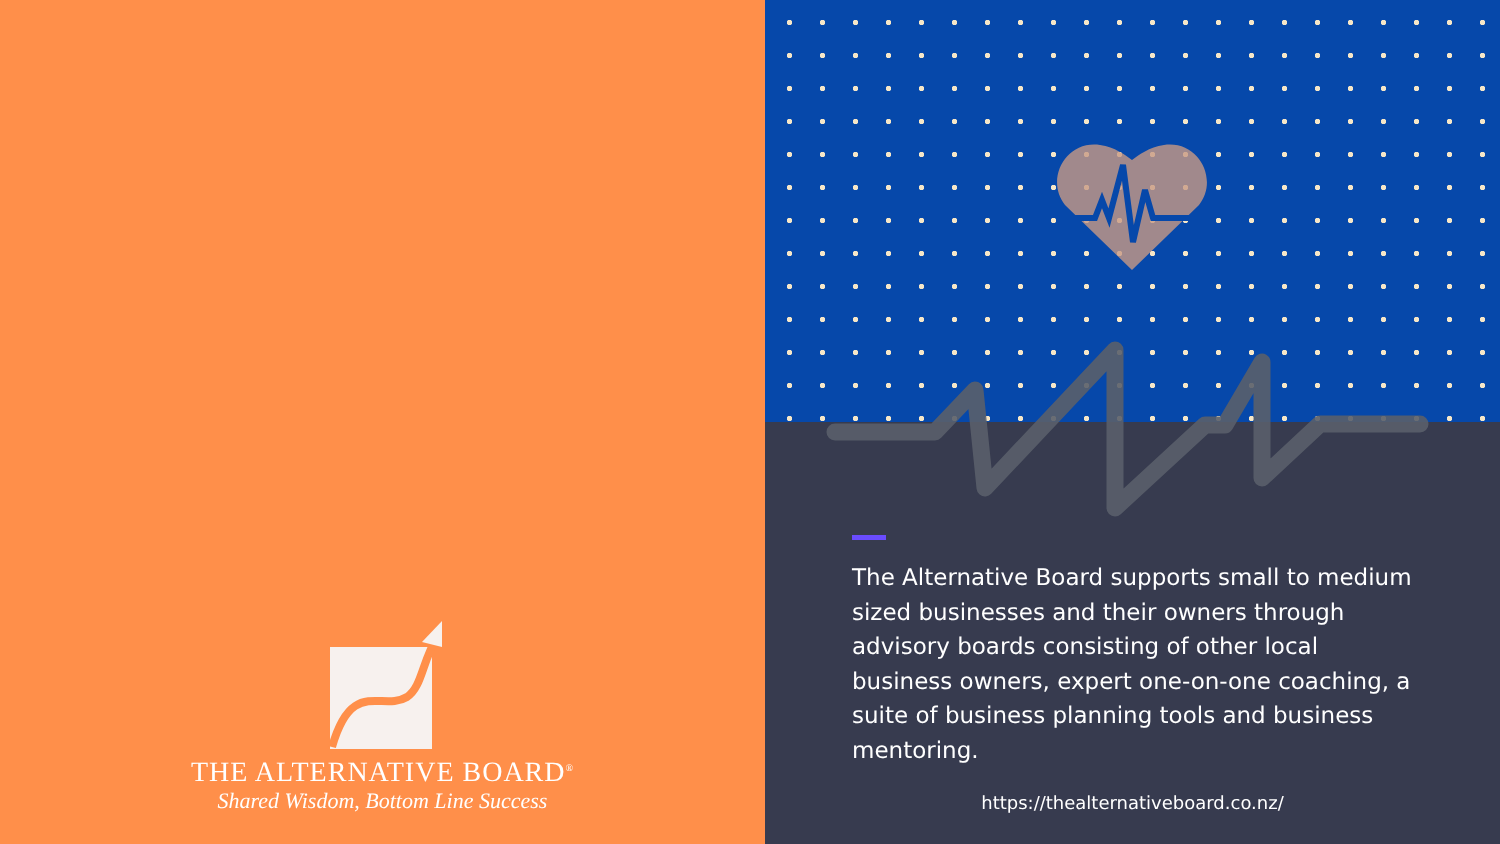THE ALTERNATIVE BOARD<sup>®</sup>
Shared Wisdom, Bottom Line Success
The Alternative Board supports small to medium sized businesses and their owners through advisory boards consisting of other local business owners, expert one-on-one coaching, a suite of business planning tools and business mentoring.
https://thealternativeboard.co.nz/